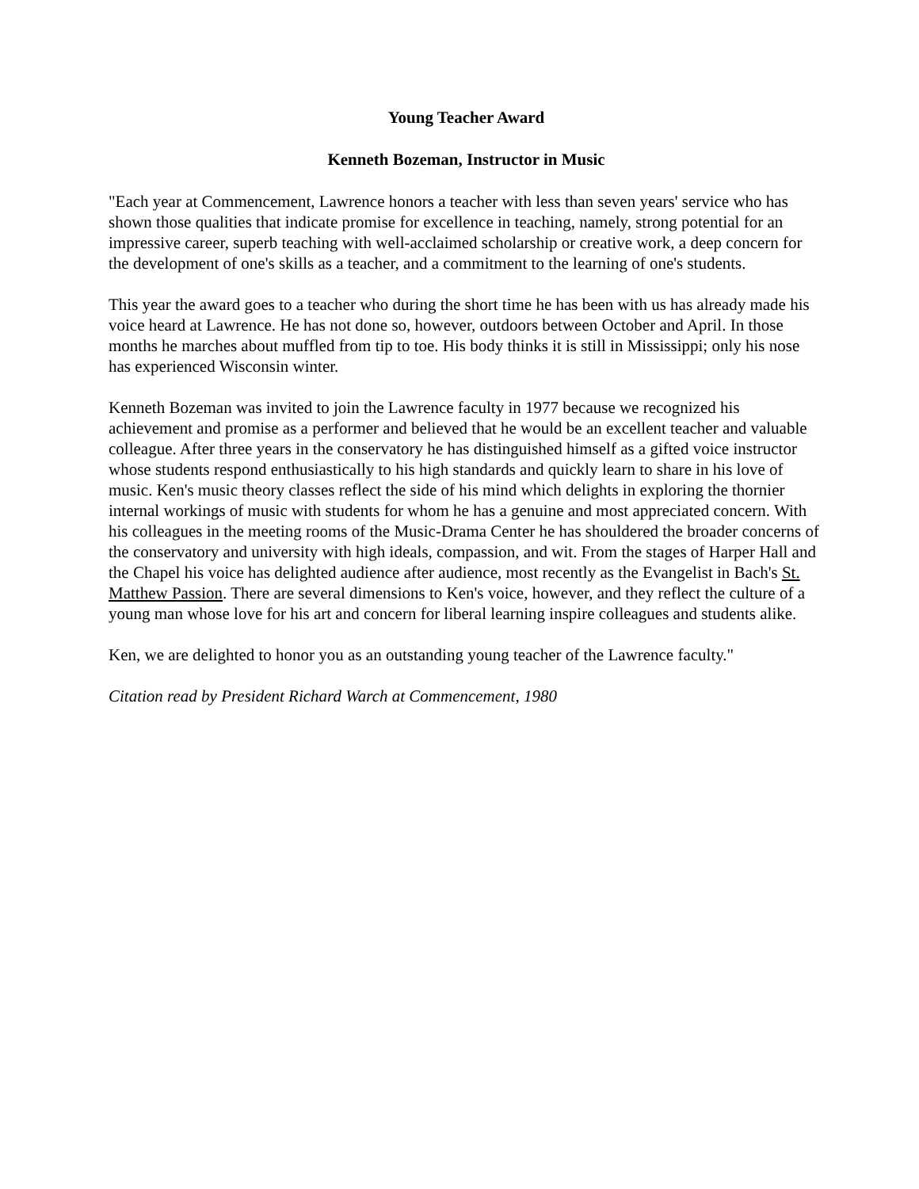Young Teacher Award
Kenneth Bozeman, Instructor in Music
"Each year at Commencement, Lawrence honors a teacher with less than seven years' service who has shown those qualities that indicate promise for excellence in teaching, namely, strong potential for an impressive career, superb teaching with well-acclaimed scholarship or creative work, a deep concern for the development of one's skills as a teacher, and a commitment to the learning of one's students.
This year the award goes to a teacher who during the short time he has been with us has already made his voice heard at Lawrence. He has not done so, however, outdoors between October and April. In those months he marches about muffled from tip to toe. His body thinks it is still in Mississippi; only his nose has experienced Wisconsin winter.
Kenneth Bozeman was invited to join the Lawrence faculty in 1977 because we recognized his achievement and promise as a performer and believed that he would be an excellent teacher and valuable colleague. After three years in the conservatory he has distinguished himself as a gifted voice instructor whose students respond enthusiastically to his high standards and quickly learn to share in his love of music. Ken's music theory classes reflect the side of his mind which delights in exploring the thornier internal workings of music with students for whom he has a genuine and most appreciated concern. With his colleagues in the meeting rooms of the Music-Drama Center he has shouldered the broader concerns of the conservatory and university with high ideals, compassion, and wit. From the stages of Harper Hall and the Chapel his voice has delighted audience after audience, most recently as the Evangelist in Bach's St. Matthew Passion. There are several dimensions to Ken's voice, however, and they reflect the culture of a young man whose love for his art and concern for liberal learning inspire colleagues and students alike.
Ken, we are delighted to honor you as an outstanding young teacher of the Lawrence faculty."
Citation read by President Richard Warch at Commencement, 1980